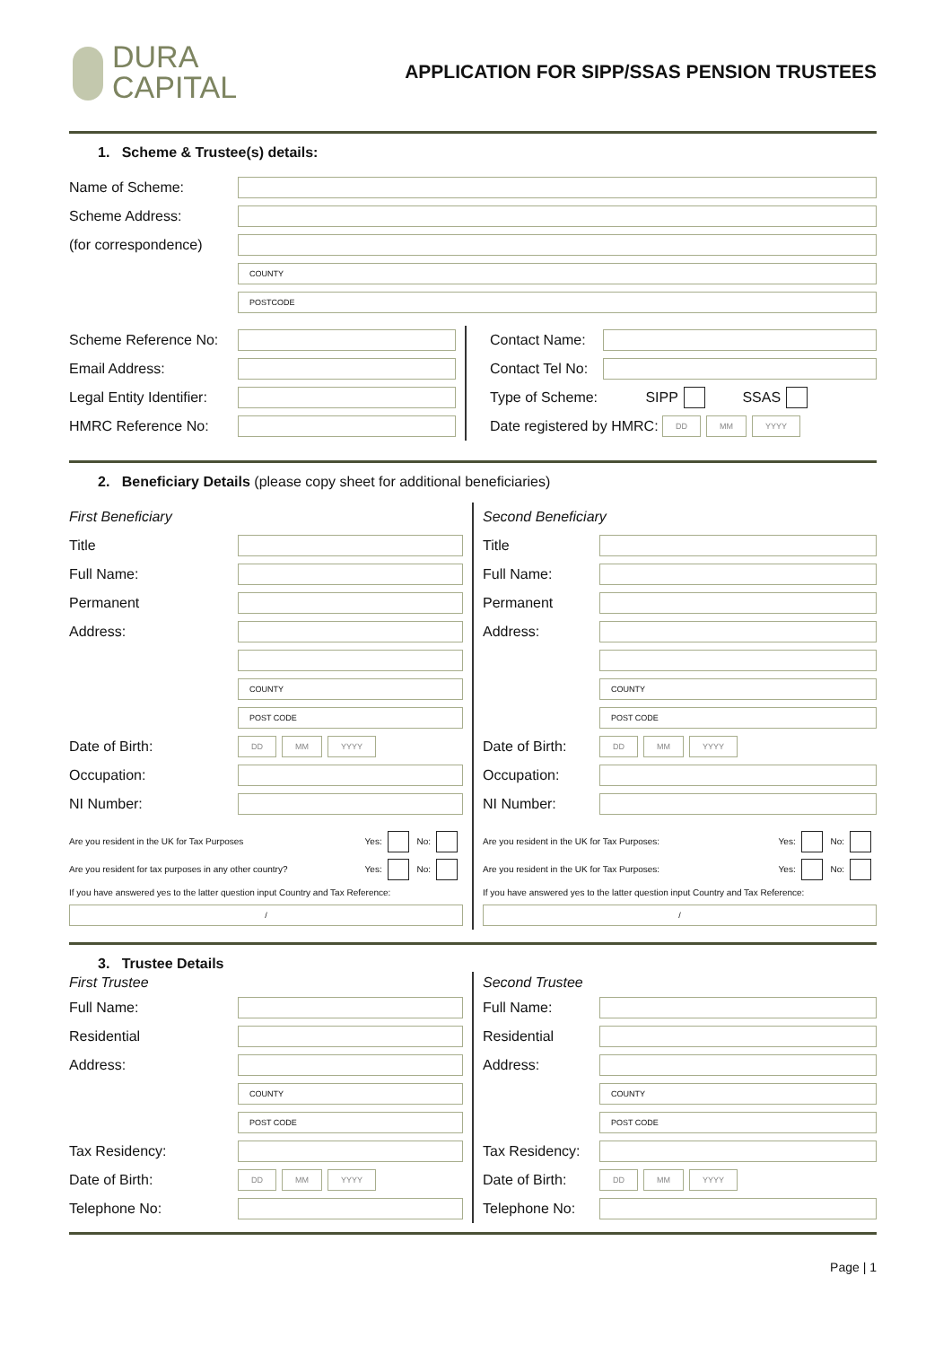DURA
CAPITAL
APPLICATION FOR SIPP/SSAS PENSION TRUSTEES
1. Scheme & Trustee(s) details:
Name of Scheme:
Scheme Address:
(for correspondence)
COUNTY
POSTCODE
Scheme Reference No:
Email Address:
Legal Entity Identifier:
HMRC Reference No:
Contact Name:
Contact Tel No:
Type of Scheme: SIPP SSAS
Date registered by HMRC: DD MM YYYY
2. Beneficiary Details (please copy sheet for additional beneficiaries)
First Beneficiary
Title
Full Name:
Permanent
Address:
COUNTY
POST CODE
Date of Birth: DD MM YYYY
Occupation:
NI Number:
Are you resident in the UK for Tax Purposes Yes: No:
Are you resident for tax purposes in any other country? Yes: No:
If you have answered yes to the latter question input Country and Tax Reference:
/
Second Beneficiary
Title
Full Name:
Permanent
Address:
COUNTY
POST CODE
Date of Birth: DD MM YYYY
Occupation:
NI Number:
Are you resident in the UK for Tax Purposes: Yes: No:
Are you resident in the UK for Tax Purposes: Yes: No:
If you have answered yes to the latter question input Country and Tax Reference:
/
3. Trustee Details
First Trustee
Full Name:
Residential
Address:
COUNTY
POST CODE
Tax Residency:
Date of Birth: DD MM YYYY
Telephone No:
Second Trustee
Full Name:
Residential
Address:
COUNTY
POST CODE
Tax Residency:
Date of Birth: DD MM YYYY
Telephone No:
Page | 1